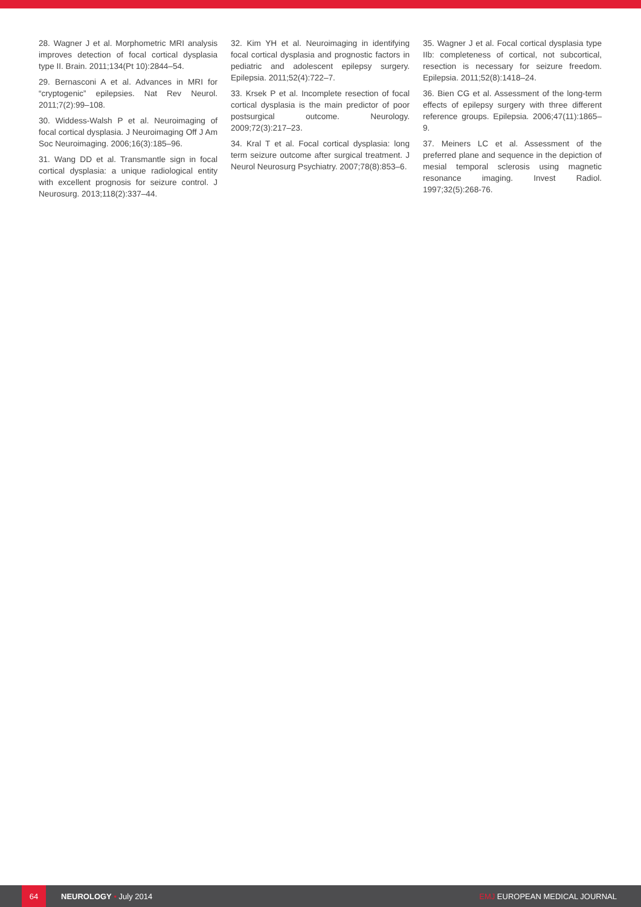28. Wagner J et al. Morphometric MRI analysis improves detection of focal cortical dysplasia type II. Brain. 2011;134(Pt 10):2844–54.
29. Bernasconi A et al. Advances in MRI for “cryptogenic” epilepsies. Nat Rev Neurol. 2011;7(2):99–108.
30. Widdess-Walsh P et al. Neuroimaging of focal cortical dysplasia. J Neuroimaging Off J Am Soc Neuroimaging. 2006;16(3):185–96.
31. Wang DD et al. Transmantle sign in focal cortical dysplasia: a unique radiological entity with excellent prognosis for seizure control. J Neurosurg. 2013;118(2):337–44.
32. Kim YH et al. Neuroimaging in identifying focal cortical dysplasia and prognostic factors in pediatric and adolescent epilepsy surgery. Epilepsia. 2011;52(4):722–7.
33. Krsek P et al. Incomplete resection of focal cortical dysplasia is the main predictor of poor postsurgical outcome. Neurology. 2009;72(3):217–23.
34. Kral T et al. Focal cortical dysplasia: long term seizure outcome after surgical treatment. J Neurol Neurosurg Psychiatry. 2007;78(8):853–6.
35. Wagner J et al. Focal cortical dysplasia type IIb: completeness of cortical, not subcortical, resection is necessary for seizure freedom. Epilepsia. 2011;52(8):1418–24.
36. Bien CG et al. Assessment of the long-term effects of epilepsy surgery with three different reference groups. Epilepsia. 2006;47(11):1865–9.
37. Meiners LC et al. Assessment of the preferred plane and sequence in the depiction of mesial temporal sclerosis using magnetic resonance imaging. Invest Radiol. 1997;32(5):268-76.
64
NEUROLOGY • July 2014 EMJ EUROPEAN MEDICAL JOURNAL